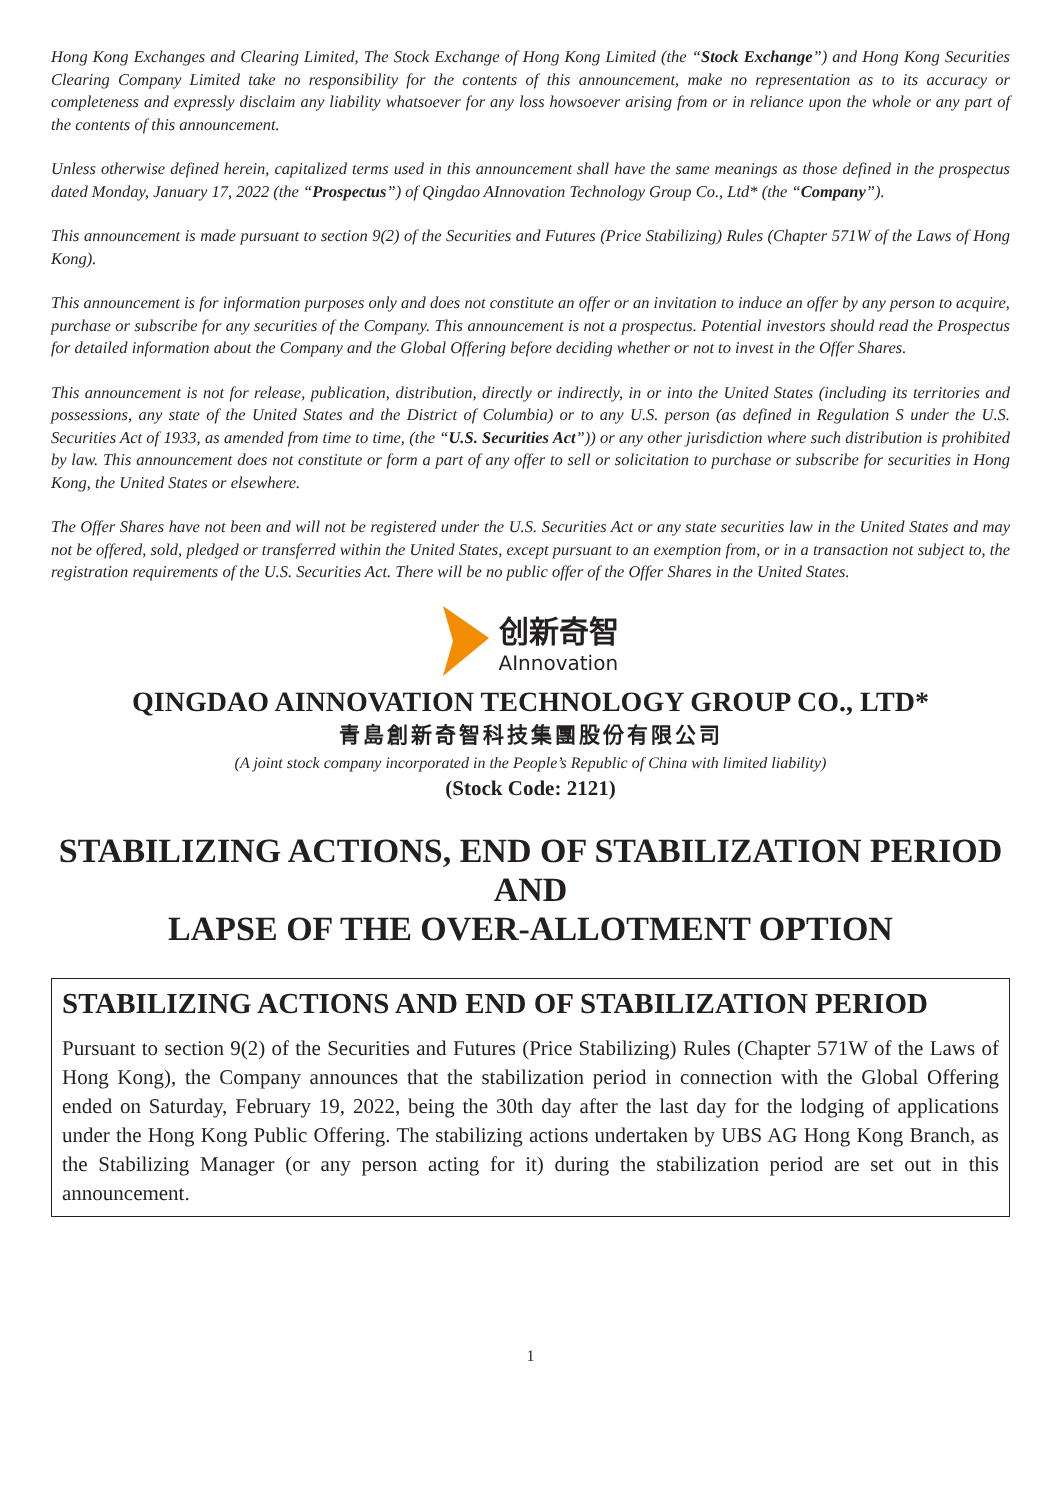Hong Kong Exchanges and Clearing Limited, The Stock Exchange of Hong Kong Limited (the “Stock Exchange”) and Hong Kong Securities Clearing Company Limited take no responsibility for the contents of this announcement, make no representation as to its accuracy or completeness and expressly disclaim any liability whatsoever for any loss howsoever arising from or in reliance upon the whole or any part of the contents of this announcement.
Unless otherwise defined herein, capitalized terms used in this announcement shall have the same meanings as those defined in the prospectus dated Monday, January 17, 2022 (the “Prospectus”) of Qingdao AInnovation Technology Group Co., Ltd* (the “Company”).
This announcement is made pursuant to section 9(2) of the Securities and Futures (Price Stabilizing) Rules (Chapter 571W of the Laws of Hong Kong).
This announcement is for information purposes only and does not constitute an offer or an invitation to induce an offer by any person to acquire, purchase or subscribe for any securities of the Company. This announcement is not a prospectus. Potential investors should read the Prospectus for detailed information about the Company and the Global Offering before deciding whether or not to invest in the Offer Shares.
This announcement is not for release, publication, distribution, directly or indirectly, in or into the United States (including its territories and possessions, any state of the United States and the District of Columbia) or to any U.S. person (as defined in Regulation S under the U.S. Securities Act of 1933, as amended from time to time, (the “U.S. Securities Act”)) or any other jurisdiction where such distribution is prohibited by law. This announcement does not constitute or form a part of any offer to sell or solicitation to purchase or subscribe for securities in Hong Kong, the United States or elsewhere.
The Offer Shares have not been and will not be registered under the U.S. Securities Act or any state securities law in the United States and may not be offered, sold, pledged or transferred within the United States, except pursuant to an exemption from, or in a transaction not subject to, the registration requirements of the U.S. Securities Act. There will be no public offer of the Offer Shares in the United States.
创新奇智
AInnovation
QINGDAO AINNOVATION TECHNOLOGY GROUP CO., LTD*
青島創新奇智科技集團股份有限公司
(A joint stock company incorporated in the People’s Republic of China with limited liability)
(Stock Code: 2121)
STABILIZING ACTIONS, END OF STABILIZATION PERIOD
AND
LAPSE OF THE OVER-ALLOTMENT OPTION
STABILIZING ACTIONS AND END OF STABILIZATION PERIOD
Pursuant to section 9(2) of the Securities and Futures (Price Stabilizing) Rules (Chapter 571W of the Laws of Hong Kong), the Company announces that the stabilization period in connection with the Global Offering ended on Saturday, February 19, 2022, being the 30th day after the last day for the lodging of applications under the Hong Kong Public Offering. The stabilizing actions undertaken by UBS AG Hong Kong Branch, as the Stabilizing Manager (or any person acting for it) during the stabilization period are set out in this announcement.
1